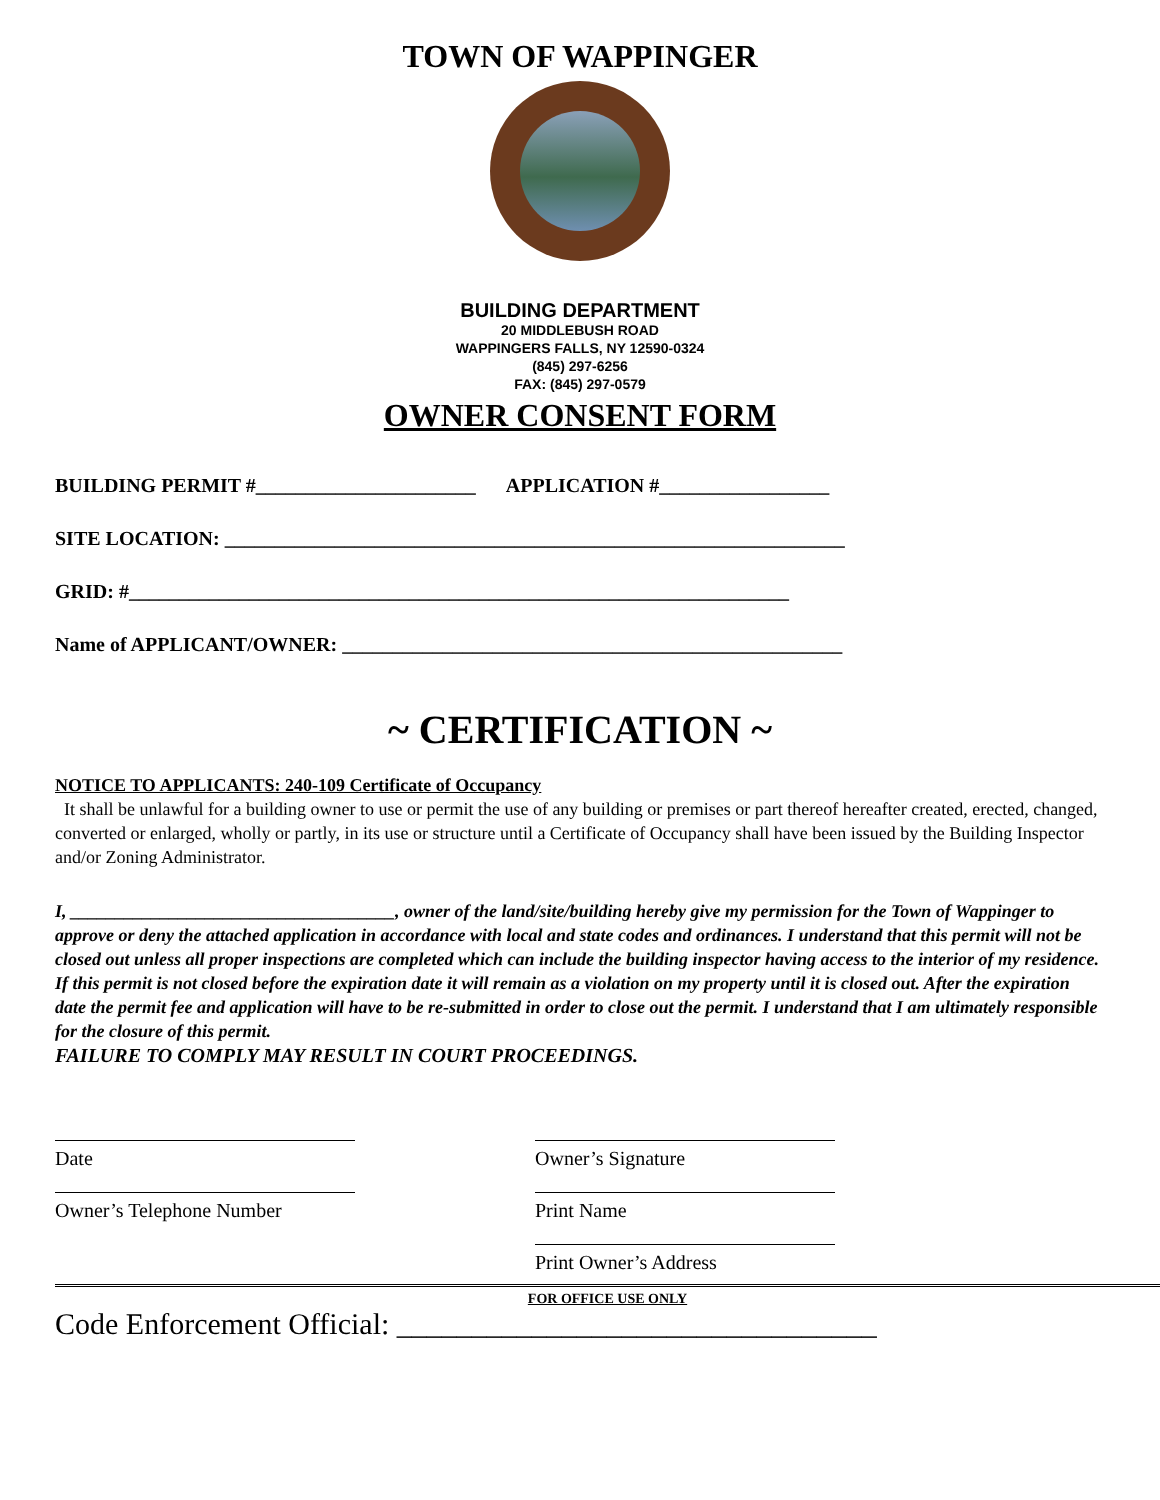TOWN OF WAPPINGER
BUILDING DEPARTMENT
20 MIDDLEBUSH ROAD
WAPPINGERS FALLS, NY 12590-0324
(845) 297-6256
FAX: (845) 297-0579
OWNER CONSENT FORM
BUILDING PERMIT #______________________ APPLICATION #_________________
SITE LOCATION: ______________________________________________________________
GRID: #__________________________________________________________________
Name of APPLICANT/OWNER: __________________________________________________
~ CERTIFICATION ~
NOTICE TO APPLICANTS: 240-109 Certificate of Occupancy
It shall be unlawful for a building owner to use or permit the use of any building or premises or part thereof hereafter created, erected, changed, converted or enlarged, wholly or partly, in its use or structure until a Certificate of Occupancy shall have been issued by the Building Inspector and/or Zoning Administrator.
I, ____________________________________, owner of the land/site/building hereby give my permission for the Town of Wappinger to approve or deny the attached application in accordance with local and state codes and ordinances. I understand that this permit will not be closed out unless all proper inspections are completed which can include the building inspector having access to the interior of my residence. If this permit is not closed before the expiration date it will remain as a violation on my property until it is closed out. After the expiration date the permit fee and application will have to be re-submitted in order to close out the permit. I understand that I am ultimately responsible for the closure of this permit.
FAILURE TO COMPLY MAY RESULT IN COURT PROCEEDINGS.
Date
Owner’s Telephone Number
Owner’s Signature
Print Name
Print Owner’s Address
FOR OFFICE USE ONLY
Code Enforcement Official: ________________________________